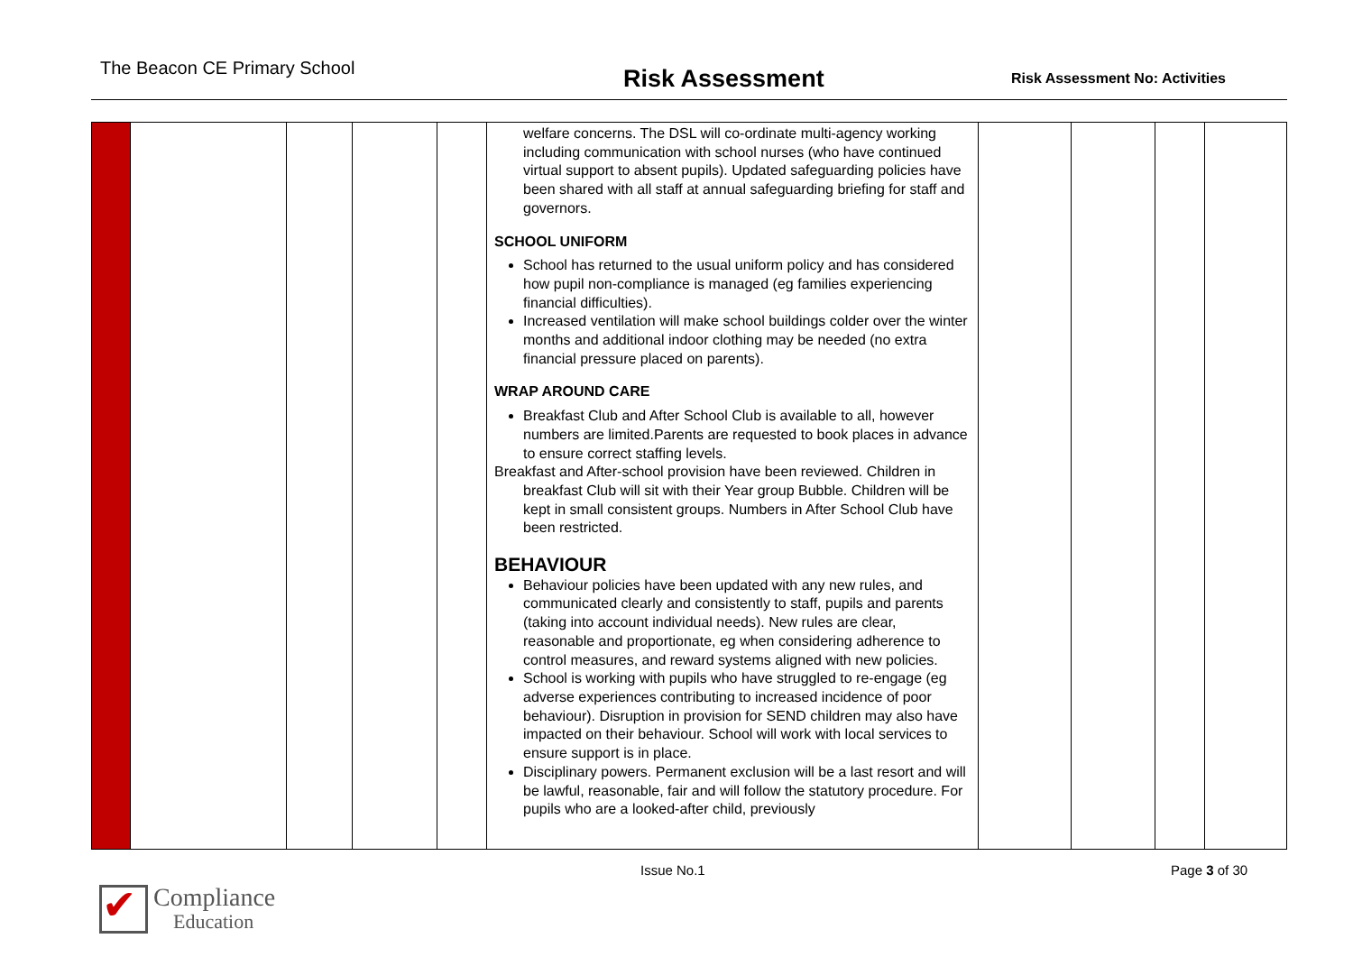The Beacon CE Primary School
Risk Assessment
Risk Assessment No: Activities
| | | | | | welfare concerns. The DSL will co-ordinate multi-agency working including communication with school nurses (who have continued virtual support to absent pupils). Updated safeguarding policies have been shared with all staff at annual safeguarding briefing for staff and governors. SCHOOL UNIFORM School has returned to the usual uniform policy and has considered how pupil non-compliance is managed (eg families experiencing financial difficulties). Increased ventilation will make school buildings colder over the winter months and additional indoor clothing may be needed (no extra financial pressure placed on parents). WRAP AROUND CARE Breakfast Club and After School Club is available to all, however numbers are limited.Parents are requested to book places in advance to ensure correct staffing levels. Breakfast and After-school provision have been reviewed. Children in breakfast Club will sit with their Year group Bubble. Children will be kept in small consistent groups. Numbers in After School Club have been restricted. BEHAVIOUR Behaviour policies have been updated with any new rules, and communicated clearly and consistently to staff, pupils and parents (taking into account individual needs). New rules are clear, reasonable and proportionate, eg when considering adherence to control measures, and reward systems aligned with new policies. School is working with pupils who have struggled to re-engage (eg adverse experiences contributing to increased incidence of poor behaviour). Disruption in provision for SEND children may also have impacted on their behaviour. School will work with local services to ensure support is in place. Disciplinary powers. Permanent exclusion will be a last resort and will be lawful, reasonable, fair and will follow the statutory procedure. For pupils who are a looked-after child, previously | | | | |
Issue No.1 Page 3 of 30
✔
Compliance
Education